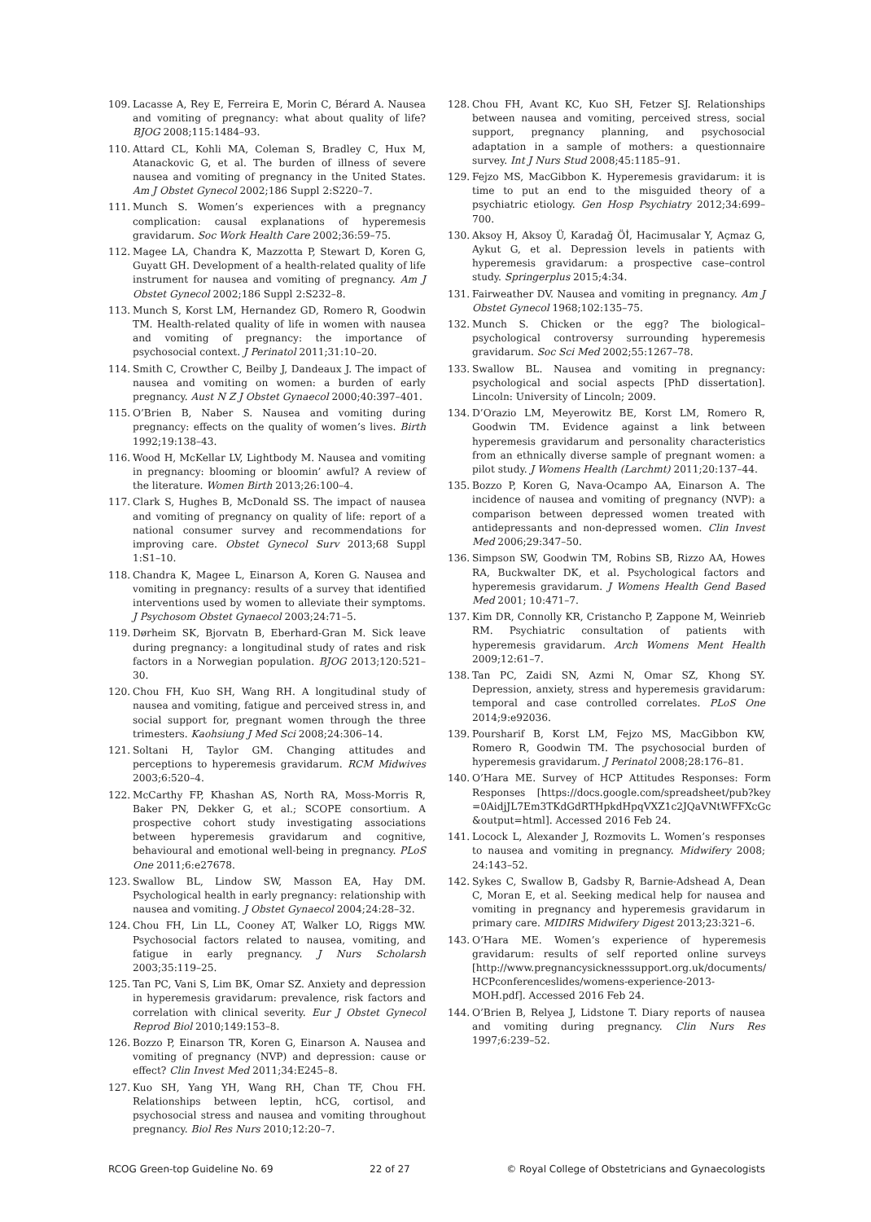109. Lacasse A, Rey E, Ferreira E, Morin C, Bérard A. Nausea and vomiting of pregnancy: what about quality of life? BJOG 2008;115:1484–93.
110. Attard CL, Kohli MA, Coleman S, Bradley C, Hux M, Atanackovic G, et al. The burden of illness of severe nausea and vomiting of pregnancy in the United States. Am J Obstet Gynecol 2002;186 Suppl 2:S220–7.
111. Munch S. Women’s experiences with a pregnancy complication: causal explanations of hyperemesis gravidarum. Soc Work Health Care 2002;36:59–75.
112. Magee LA, Chandra K, Mazzotta P, Stewart D, Koren G, Guyatt GH. Development of a health-related quality of life instrument for nausea and vomiting of pregnancy. Am J Obstet Gynecol 2002;186 Suppl 2:S232–8.
113. Munch S, Korst LM, Hernandez GD, Romero R, Goodwin TM. Health-related quality of life in women with nausea and vomiting of pregnancy: the importance of psychosocial context. J Perinatol 2011;31:10–20.
114. Smith C, Crowther C, Beilby J, Dandeaux J. The impact of nausea and vomiting on women: a burden of early pregnancy. Aust N Z J Obstet Gynaecol 2000;40:397–401.
115. O’Brien B, Naber S. Nausea and vomiting during pregnancy: effects on the quality of women’s lives. Birth 1992;19:138–43.
116. Wood H, McKellar LV, Lightbody M. Nausea and vomiting in pregnancy: blooming or bloomin’ awful? A review of the literature. Women Birth 2013;26:100–4.
117. Clark S, Hughes B, McDonald SS. The impact of nausea and vomiting of pregnancy on quality of life: report of a national consumer survey and recommendations for improving care. Obstet Gynecol Surv 2013;68 Suppl 1:S1–10.
118. Chandra K, Magee L, Einarson A, Koren G. Nausea and vomiting in pregnancy: results of a survey that identified interventions used by women to alleviate their symptoms. J Psychosom Obstet Gynaecol 2003;24:71–5.
119. Dørheim SK, Bjorvatn B, Eberhard-Gran M. Sick leave during pregnancy: a longitudinal study of rates and risk factors in a Norwegian population. BJOG 2013;120:521–30.
120. Chou FH, Kuo SH, Wang RH. A longitudinal study of nausea and vomiting, fatigue and perceived stress in, and social support for, pregnant women through the three trimesters. Kaohsiung J Med Sci 2008;24:306–14.
121. Soltani H, Taylor GM. Changing attitudes and perceptions to hyperemesis gravidarum. RCM Midwives 2003;6:520–4.
122. McCarthy FP, Khashan AS, North RA, Moss-Morris R, Baker PN, Dekker G, et al.; SCOPE consortium. A prospective cohort study investigating associations between hyperemesis gravidarum and cognitive, behavioural and emotional well-being in pregnancy. PLoS One 2011;6:e27678.
123. Swallow BL, Lindow SW, Masson EA, Hay DM. Psychological health in early pregnancy: relationship with nausea and vomiting. J Obstet Gynaecol 2004;24:28–32.
124. Chou FH, Lin LL, Cooney AT, Walker LO, Riggs MW. Psychosocial factors related to nausea, vomiting, and fatigue in early pregnancy. J Nurs Scholarsh 2003;35:119–25.
125. Tan PC, Vani S, Lim BK, Omar SZ. Anxiety and depression in hyperemesis gravidarum: prevalence, risk factors and correlation with clinical severity. Eur J Obstet Gynecol Reprod Biol 2010;149:153–8.
126. Bozzo P, Einarson TR, Koren G, Einarson A. Nausea and vomiting of pregnancy (NVP) and depression: cause or effect? Clin Invest Med 2011;34:E245–8.
127. Kuo SH, Yang YH, Wang RH, Chan TF, Chou FH. Relationships between leptin, hCG, cortisol, and psychosocial stress and nausea and vomiting throughout pregnancy. Biol Res Nurs 2010;12:20–7.
128. Chou FH, Avant KC, Kuo SH, Fetzer SJ. Relationships between nausea and vomiting, perceived stress, social support, pregnancy planning, and psychosocial adaptation in a sample of mothers: a questionnaire survey. Int J Nurs Stud 2008;45:1185–91.
129. Fejzo MS, MacGibbon K. Hyperemesis gravidarum: it is time to put an end to the misguided theory of a psychiatric etiology. Gen Hosp Psychiatry 2012;34:699–700.
130. Aksoy H, Aksoy Ü, Karadağ Öİ, Hacimusalar Y, Açmaz G, Aykut G, et al. Depression levels in patients with hyperemesis gravidarum: a prospective case–control study. Springerplus 2015;4:34.
131. Fairweather DV. Nausea and vomiting in pregnancy. Am J Obstet Gynecol 1968;102:135–75.
132. Munch S. Chicken or the egg? The biological–psychological controversy surrounding hyperemesis gravidarum. Soc Sci Med 2002;55:1267–78.
133. Swallow BL. Nausea and vomiting in pregnancy: psychological and social aspects [PhD dissertation]. Lincoln: University of Lincoln; 2009.
134. D’Orazio LM, Meyerowitz BE, Korst LM, Romero R, Goodwin TM. Evidence against a link between hyperemesis gravidarum and personality characteristics from an ethnically diverse sample of pregnant women: a pilot study. J Womens Health (Larchmt) 2011;20:137–44.
135. Bozzo P, Koren G, Nava-Ocampo AA, Einarson A. The incidence of nausea and vomiting of pregnancy (NVP): a comparison between depressed women treated with antidepressants and non-depressed women. Clin Invest Med 2006;29:347–50.
136. Simpson SW, Goodwin TM, Robins SB, Rizzo AA, Howes RA, Buckwalter DK, et al. Psychological factors and hyperemesis gravidarum. J Womens Health Gend Based Med 2001; 10:471–7.
137. Kim DR, Connolly KR, Cristancho P, Zappone M, Weinrieb RM. Psychiatric consultation of patients with hyperemesis gravidarum. Arch Womens Ment Health 2009;12:61–7.
138. Tan PC, Zaidi SN, Azmi N, Omar SZ, Khong SY. Depression, anxiety, stress and hyperemesis gravidarum: temporal and case controlled correlates. PLoS One 2014;9:e92036.
139. Poursharif B, Korst LM, Fejzo MS, MacGibbon KW, Romero R, Goodwin TM. The psychosocial burden of hyperemesis gravidarum. J Perinatol 2008;28:176–81.
140. O’Hara ME. Survey of HCP Attitudes Responses: Form Responses [https://docs.google.com/spreadsheet/pub?key =0AidjJL7Em3TKdGdRTHpkdHpqVXZ1c2JQaVNtWFFXcGc &output=html]. Accessed 2016 Feb 24.
141. Locock L, Alexander J, Rozmovits L. Women’s responses to nausea and vomiting in pregnancy. Midwifery 2008; 24:143–52.
142. Sykes C, Swallow B, Gadsby R, Barnie-Adshead A, Dean C, Moran E, et al. Seeking medical help for nausea and vomiting in pregnancy and hyperemesis gravidarum in primary care. MIDIRS Midwifery Digest 2013;23:321–6.
143. O’Hara ME. Women’s experience of hyperemesis gravidarum: results of self reported online surveys [http://www.pregnancysicknesssupport.org.uk/documents/ HCPconferenceslides/womens-experience-2013-MOH.pdf]. Accessed 2016 Feb 24.
144. O’Brien B, Relyea J, Lidstone T. Diary reports of nausea and vomiting during pregnancy. Clin Nurs Res 1997;6:239–52.
RCOG Green-top Guideline No. 69 22 of 27 © Royal College of Obstetricians and Gynaecologists